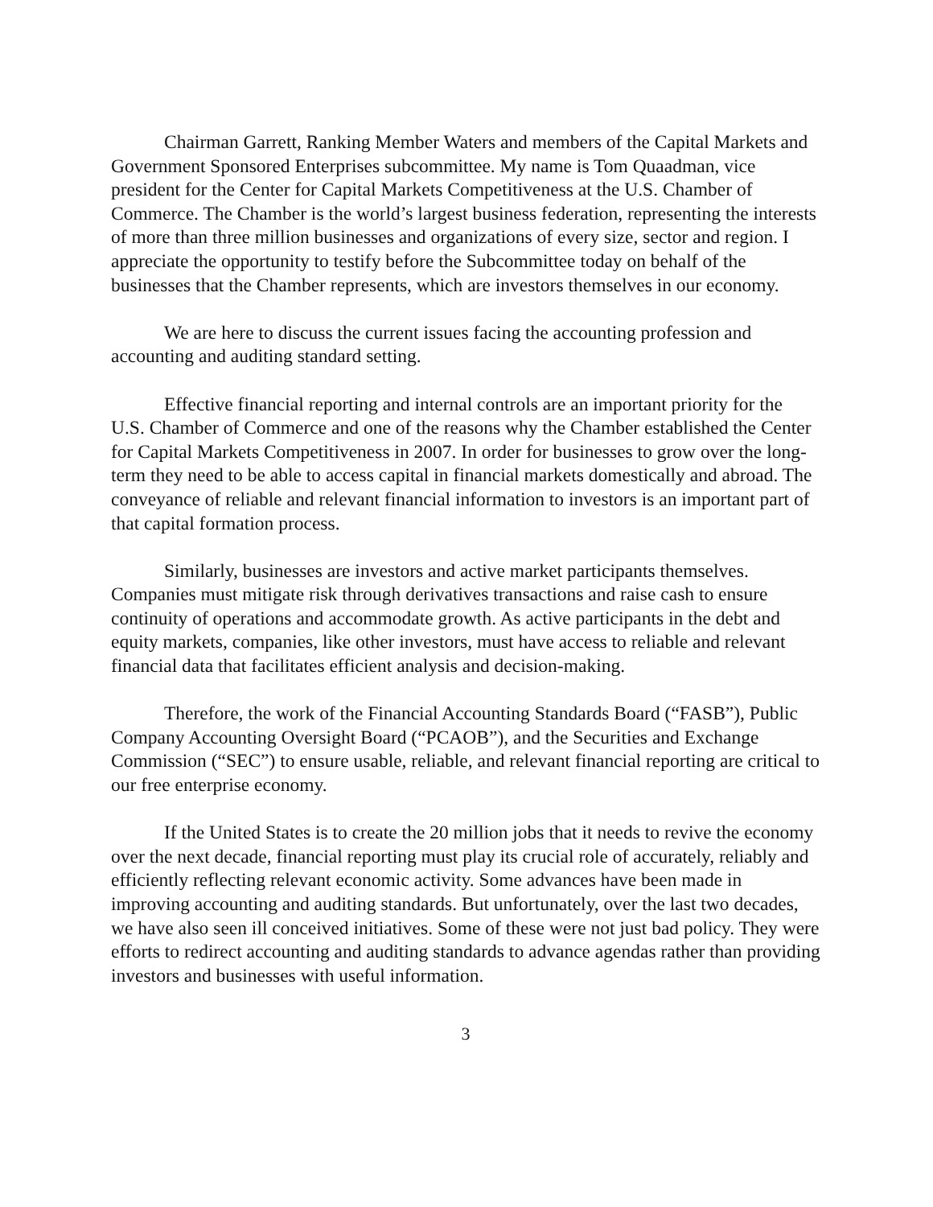Chairman Garrett, Ranking Member Waters and members of the Capital Markets and Government Sponsored Enterprises subcommittee. My name is Tom Quaadman, vice president for the Center for Capital Markets Competitiveness at the U.S. Chamber of Commerce. The Chamber is the world’s largest business federation, representing the interests of more than three million businesses and organizations of every size, sector and region. I appreciate the opportunity to testify before the Subcommittee today on behalf of the businesses that the Chamber represents, which are investors themselves in our economy.
We are here to discuss the current issues facing the accounting profession and accounting and auditing standard setting.
Effective financial reporting and internal controls are an important priority for the U.S. Chamber of Commerce and one of the reasons why the Chamber established the Center for Capital Markets Competitiveness in 2007. In order for businesses to grow over the long-term they need to be able to access capital in financial markets domestically and abroad. The conveyance of reliable and relevant financial information to investors is an important part of that capital formation process.
Similarly, businesses are investors and active market participants themselves. Companies must mitigate risk through derivatives transactions and raise cash to ensure continuity of operations and accommodate growth. As active participants in the debt and equity markets, companies, like other investors, must have access to reliable and relevant financial data that facilitates efficient analysis and decision-making.
Therefore, the work of the Financial Accounting Standards Board (“FASB”), Public Company Accounting Oversight Board (“PCAOB”), and the Securities and Exchange Commission (“SEC”) to ensure usable, reliable, and relevant financial reporting are critical to our free enterprise economy.
If the United States is to create the 20 million jobs that it needs to revive the economy over the next decade, financial reporting must play its crucial role of accurately, reliably and efficiently reflecting relevant economic activity. Some advances have been made in improving accounting and auditing standards. But unfortunately, over the last two decades, we have also seen ill conceived initiatives. Some of these were not just bad policy. They were efforts to redirect accounting and auditing standards to advance agendas rather than providing investors and businesses with useful information.
3